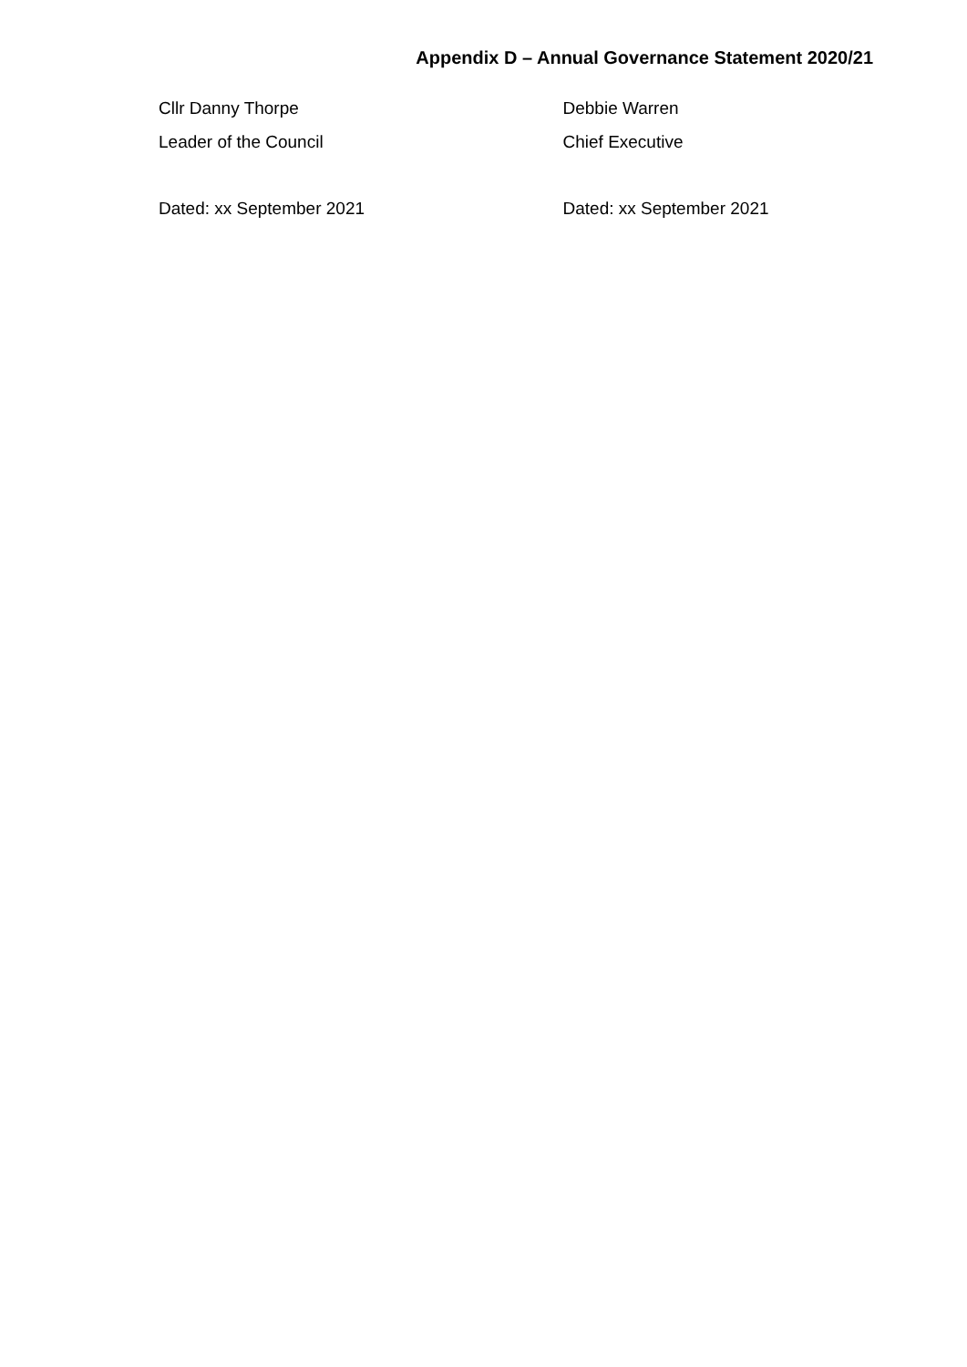Appendix D – Annual Governance Statement 2020/21
Cllr Danny Thorpe Debbie Warren
Leader of the Council Chief Executive
Dated: xx September 2021 Dated: xx September 2021